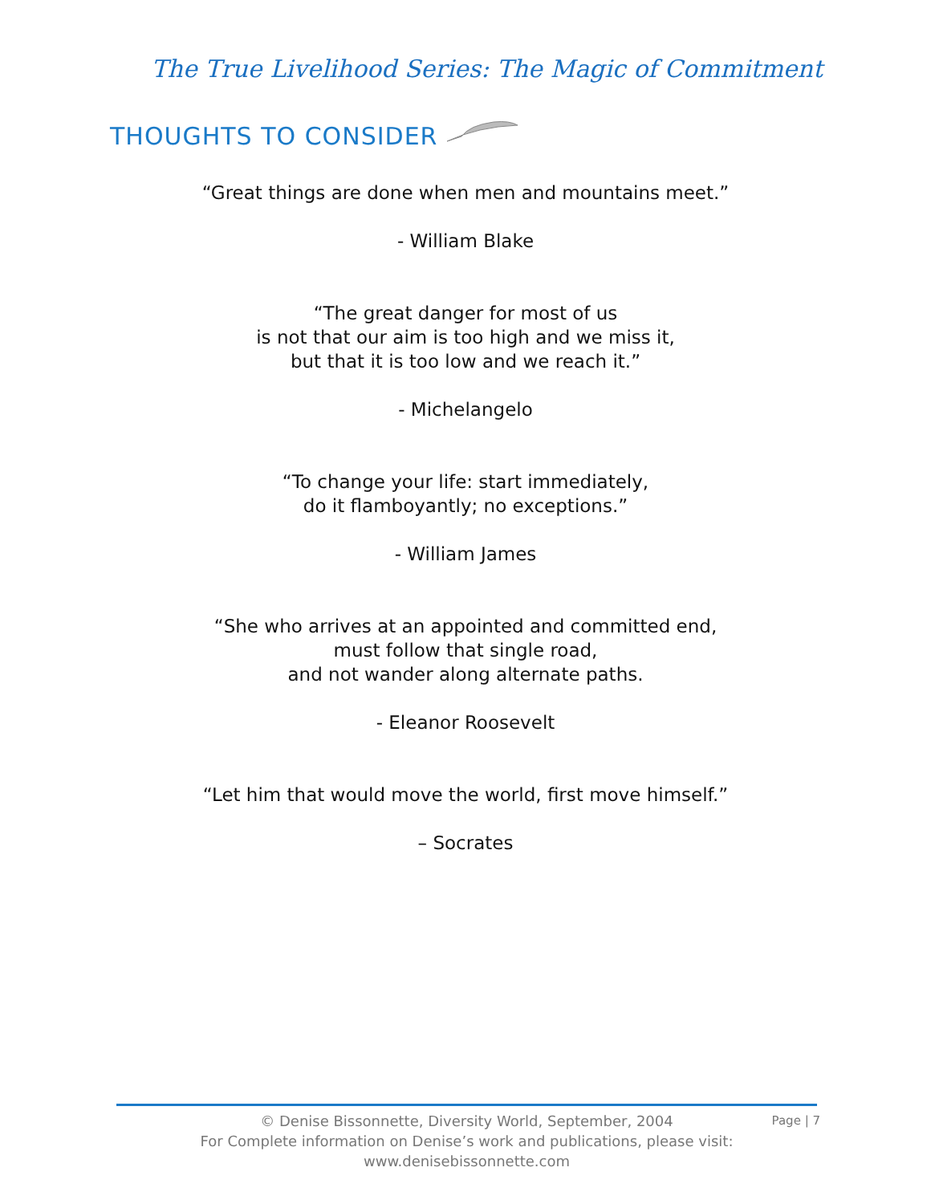The True Livelihood Series: The Magic of Commitment
THOUGHTS TO CONSIDER
“Great things are done when men and mountains meet.”
- William Blake
“The great danger for most of us
is not that our aim is too high and we miss it,
but that it is too low and we reach it.”
- Michelangelo
“To change your life: start immediately,
do it flamboyantly; no exceptions.”
- William James
“She who arrives at an appointed and committed end,
must follow that single road,
and not wander along alternate paths.
- Eleanor Roosevelt
“Let him that would move the world, first move himself.”
– Socrates
© Denise Bissonnette, Diversity World, September, 2004
For Complete information on Denise’s work and publications, please visit:
www.denisebissonnette.com
Page | 7